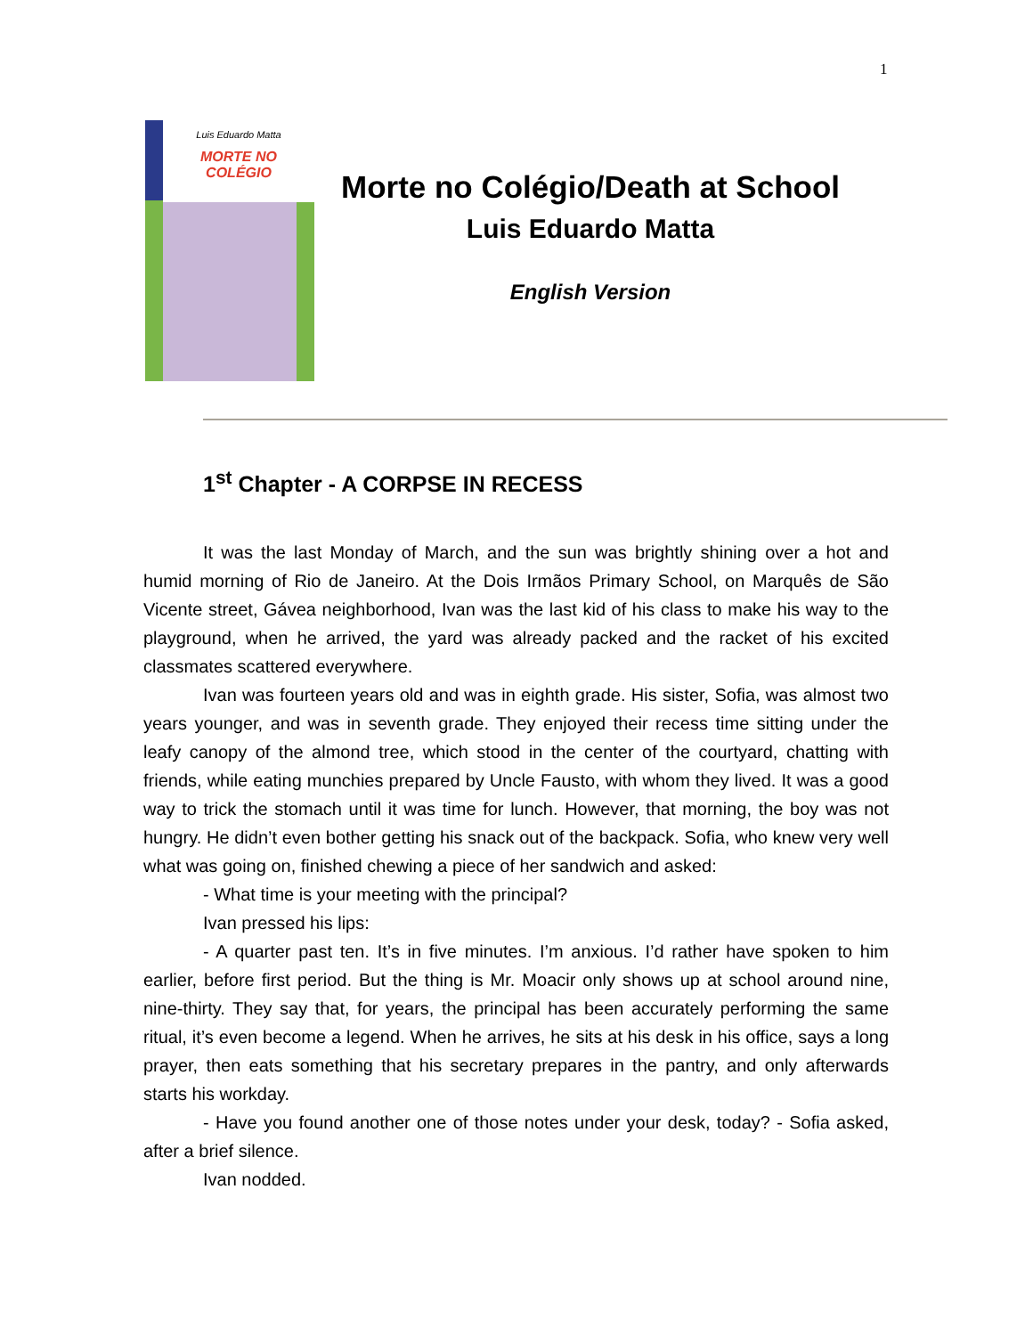1
Luis Eduardo Matta
MORTE NO
COLÉGIO
Morte no Colégio/Death at School
Luis Eduardo Matta
English Version
1<sup>st</sup> Chapter - A CORPSE IN RECESS
It was the last Monday of March, and the sun was brightly shining over a hot and humid morning of Rio de Janeiro. At the Dois Irmãos Primary School, on Marquês de São Vicente street, Gávea neighborhood, Ivan was the last kid of his class to make his way to the playground, when he arrived, the yard was already packed and the racket of his excited classmates scattered everywhere.
Ivan was fourteen years old and was in eighth grade. His sister, Sofia, was almost two years younger, and was in seventh grade. They enjoyed their recess time sitting under the leafy canopy of the almond tree, which stood in the center of the courtyard, chatting with friends, while eating munchies prepared by Uncle Fausto, with whom they lived. It was a good way to trick the stomach until it was time for lunch. However, that morning, the boy was not hungry. He didn’t even bother getting his snack out of the backpack. Sofia, who knew very well what was going on, finished chewing a piece of her sandwich and asked:
- What time is your meeting with the principal?
Ivan pressed his lips:
- A quarter past ten. It’s in five minutes. I’m anxious. I’d rather have spoken to him earlier, before first period. But the thing is Mr. Moacir only shows up at school around nine, nine-thirty. They say that, for years, the principal has been accurately performing the same ritual, it’s even become a legend. When he arrives, he sits at his desk in his office, says a long prayer, then eats something that his secretary prepares in the pantry, and only afterwards starts his workday.
- Have you found another one of those notes under your desk, today? - Sofia asked, after a brief silence.
Ivan nodded.